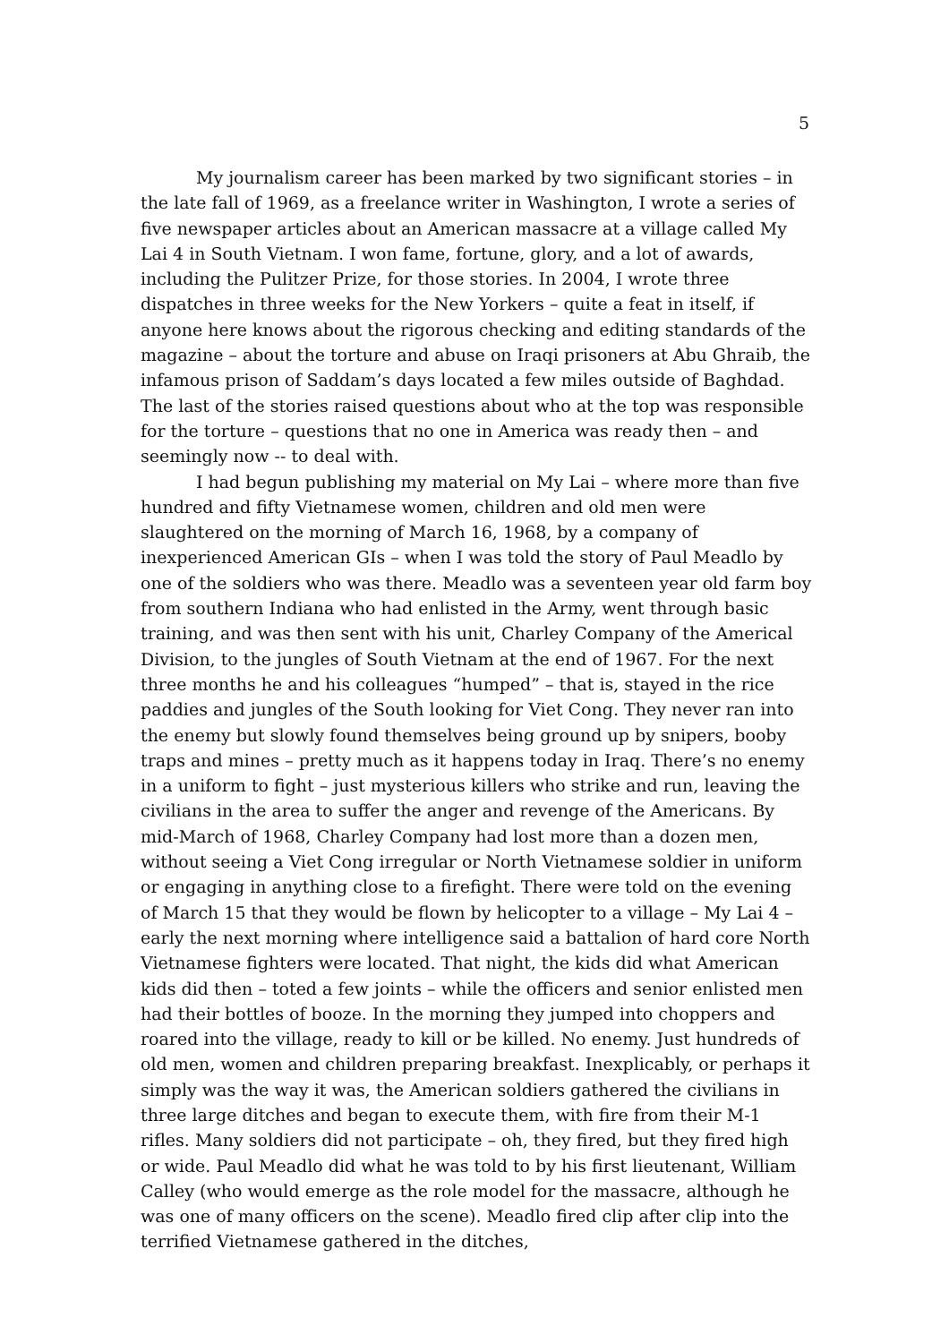5
My journalism career has been marked by two significant stories – in the late fall of 1969, as a freelance writer in Washington, I wrote a series of five newspaper articles about an American massacre at a village called My Lai 4 in South Vietnam. I won fame, fortune, glory, and a lot of awards, including the Pulitzer Prize, for those stories. In 2004, I wrote three dispatches in three weeks for the New Yorkers – quite a feat in itself, if anyone here knows about the rigorous checking and editing standards of the magazine – about the torture and abuse on Iraqi prisoners at Abu Ghraib, the infamous prison of Saddam’s days located a few miles outside of Baghdad. The last of the stories raised questions about who at the top was responsible for the torture – questions that no one in America was ready then – and seemingly now -- to deal with.
I had begun publishing my material on My Lai – where more than five hundred and fifty Vietnamese women, children and old men were slaughtered on the morning of March 16, 1968, by a company of inexperienced American GIs – when I was told the story of Paul Meadlo by one of the soldiers who was there. Meadlo was a seventeen year old farm boy from southern Indiana who had enlisted in the Army, went through basic training, and was then sent with his unit, Charley Company of the Americal Division, to the jungles of South Vietnam at the end of 1967. For the next three months he and his colleagues “humped” – that is, stayed in the rice paddies and jungles of the South looking for Viet Cong. They never ran into the enemy but slowly found themselves being ground up by snipers, booby traps and mines – pretty much as it happens today in Iraq. There’s no enemy in a uniform to fight – just mysterious killers who strike and run, leaving the civilians in the area to suffer the anger and revenge of the Americans. By mid-March of 1968, Charley Company had lost more than a dozen men, without seeing a Viet Cong irregular or North Vietnamese soldier in uniform or engaging in anything close to a firefight. There were told on the evening of March 15 that they would be flown by helicopter to a village – My Lai 4 – early the next morning where intelligence said a battalion of hard core North Vietnamese fighters were located. That night, the kids did what American kids did then – toted a few joints – while the officers and senior enlisted men had their bottles of booze. In the morning they jumped into choppers and roared into the village, ready to kill or be killed. No enemy. Just hundreds of old men, women and children preparing breakfast. Inexplicably, or perhaps it simply was the way it was, the American soldiers gathered the civilians in three large ditches and began to execute them, with fire from their M-1 rifles. Many soldiers did not participate – oh, they fired, but they fired high or wide. Paul Meadlo did what he was told to by his first lieutenant, William Calley (who would emerge as the role model for the massacre, although he was one of many officers on the scene). Meadlo fired clip after clip into the terrified Vietnamese gathered in the ditches,